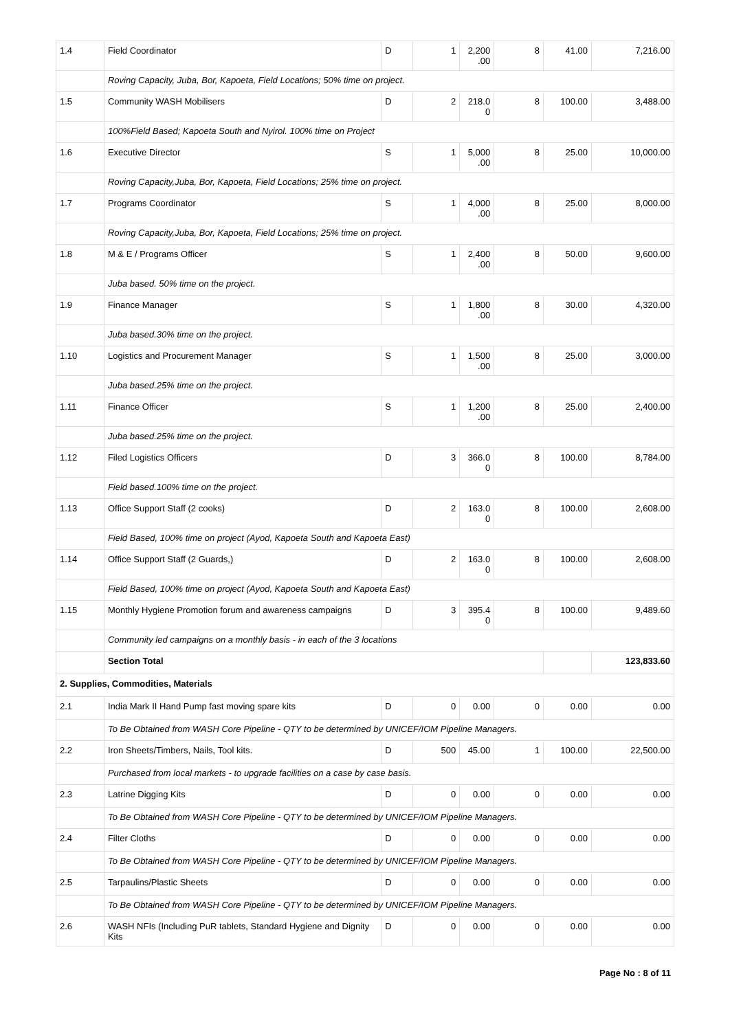| 1.4 | Field Coordinator | D | 1 | 2,200 .00 | 8 | 41.00 | 7,216.00 |
| | Roving Capacity, Juba, Bor, Kapoeta, Field Locations; 50% time on project. | | | | | | |
| 1.5 | Community WASH Mobilisers | D | 2 | 218.0 0 | 8 | 100.00 | 3,488.00 |
| | 100%Field Based; Kapoeta South and Nyirol. 100% time on Project | | | | | | |
| 1.6 | Executive Director | S | 1 | 5,000 .00 | 8 | 25.00 | 10,000.00 |
| | Roving Capacity,Juba, Bor, Kapoeta, Field Locations; 25% time on project. | | | | | | |
| 1.7 | Programs Coordinator | S | 1 | 4,000 .00 | 8 | 25.00 | 8,000.00 |
| | Roving Capacity,Juba, Bor, Kapoeta, Field Locations; 25% time on project. | | | | | | |
| 1.8 | M & E / Programs Officer | S | 1 | 2,400 .00 | 8 | 50.00 | 9,600.00 |
| | Juba based. 50% time on the project. | | | | | | |
| 1.9 | Finance Manager | S | 1 | 1,800 .00 | 8 | 30.00 | 4,320.00 |
| | Juba based.30% time on the project. | | | | | | |
| 1.10 | Logistics and Procurement Manager | S | 1 | 1,500 .00 | 8 | 25.00 | 3,000.00 |
| | Juba based.25% time on the project. | | | | | | |
| 1.11 | Finance Officer | S | 1 | 1,200 .00 | 8 | 25.00 | 2,400.00 |
| | Juba based.25% time on the project. | | | | | | |
| 1.12 | Filed Logistics Officers | D | 3 | 366.0 0 | 8 | 100.00 | 8,784.00 |
| | Field based.100% time on the project. | | | | | | |
| 1.13 | Office Support Staff (2 cooks) | D | 2 | 163.0 0 | 8 | 100.00 | 2,608.00 |
| | Field Based, 100% time on project (Ayod, Kapoeta South and Kapoeta East) | | | | | | |
| 1.14 | Office Support Staff (2 Guards,) | D | 2 | 163.0 0 | 8 | 100.00 | 2,608.00 |
| | Field Based, 100% time on project (Ayod, Kapoeta South and Kapoeta East) | | | | | | |
| 1.15 | Monthly Hygiene Promotion forum and awareness campaigns | D | 3 | 395.4 0 | 8 | 100.00 | 9,489.60 |
| | Community led campaigns on a monthly basis - in each of the 3 locations | | | | | | |
| | Section Total | | | | | | 123,833.60 |
| 2. Supplies, Commodities, Materials | | | | | | | |
| 2.1 | India Mark II Hand Pump fast moving spare kits | D | 0 | 0.00 | 0 | 0.00 | 0.00 |
| | To Be Obtained from WASH Core Pipeline - QTY to be determined by UNICEF/IOM Pipeline Managers. | | | | | | |
| 2.2 | Iron Sheets/Timbers, Nails, Tool kits. | D | 500 | 45.00 | 1 | 100.00 | 22,500.00 |
| | Purchased from local markets - to upgrade facilities on a case by case basis. | | | | | | |
| 2.3 | Latrine Digging Kits | D | 0 | 0.00 | 0 | 0.00 | 0.00 |
| | To Be Obtained from WASH Core Pipeline - QTY to be determined by UNICEF/IOM Pipeline Managers. | | | | | | |
| 2.4 | Filter Cloths | D | 0 | 0.00 | 0 | 0.00 | 0.00 |
| | To Be Obtained from WASH Core Pipeline - QTY to be determined by UNICEF/IOM Pipeline Managers. | | | | | | |
| 2.5 | Tarpaulins/Plastic Sheets | D | 0 | 0.00 | 0 | 0.00 | 0.00 |
| | To Be Obtained from WASH Core Pipeline - QTY to be determined by UNICEF/IOM Pipeline Managers. | | | | | | |
| 2.6 | WASH NFIs (Including PuR tablets, Standard Hygiene and Dignity Kits | D | 0 | 0.00 | 0 | 0.00 | 0.00 |
Page No : 8 of 11